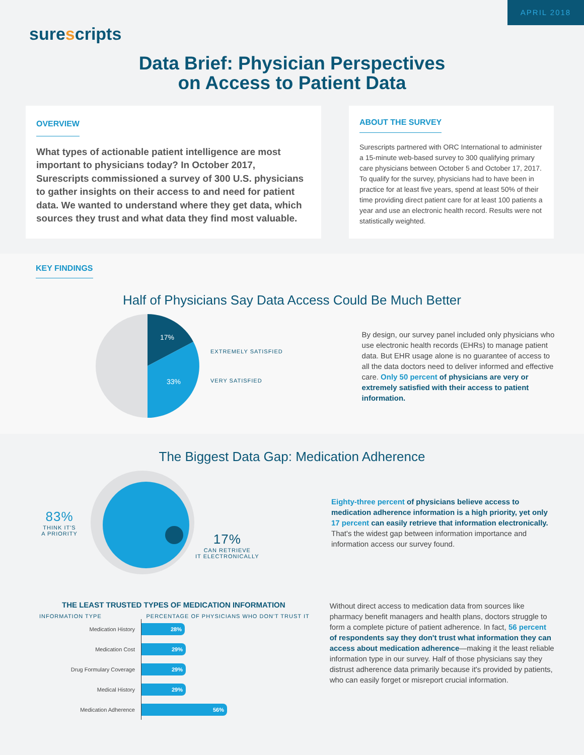APRIL 2018
surescripts
Data Brief: Physician Perspectives
on Access to Patient Data
OVERVIEW
What types of actionable patient intelligence are most important to physicians today? In October 2017, Surescripts commissioned a survey of 300 U.S. physicians to gather insights on their access to and need for patient data. We wanted to understand where they get data, which sources they trust and what data they find most valuable.
ABOUT THE SURVEY
Surescripts partnered with ORC International to administer a 15-minute web-based survey to 300 qualifying primary care physicians between October 5 and October 17, 2017. To qualify for the survey, physicians had to have been in practice for at least five years, spend at least 50% of their time providing direct patient care for at least 100 patients a year and use an electronic health record. Results were not statistically weighted.
KEY FINDINGS
Half of Physicians Say Data Access Could Be Much Better
17%
33%
EXTREMELY SATISFIED
VERY SATISFIED
By design, our survey panel included only physicians who use electronic health records (EHRs) to manage patient data. But EHR usage alone is no guarantee of access to all the data doctors need to deliver informed and effective care. Only 50 percent of physicians are very or extremely satisfied with their access to patient information.
The Biggest Data Gap: Medication Adherence
83%
THINK IT'S
A PRIORITY
17%
CAN RETRIEVE
IT ELECTRONICALLY
Eighty-three percent of physicians believe access to medication adherence information is a high priority, yet only 17 percent can easily retrieve that information electronically. That's the widest gap between information importance and information access our survey found.
THE LEAST TRUSTED TYPES OF MEDICATION INFORMATION
INFORMATION TYPE PERCENTAGE OF PHYSICIANS WHO DON'T TRUST IT
Medication History
28%
Medication Cost
29%
Drug Formulary Coverage
29%
Medical History
29%
Medication Adherence
56%
Without direct access to medication data from sources like pharmacy benefit managers and health plans, doctors struggle to form a complete picture of patient adherence. In fact, 56 percent of respondents say they don't trust what information they can access about medication adherence—making it the least reliable information type in our survey. Half of those physicians say they distrust adherence data primarily because it's provided by patients, who can easily forget or misreport crucial information.